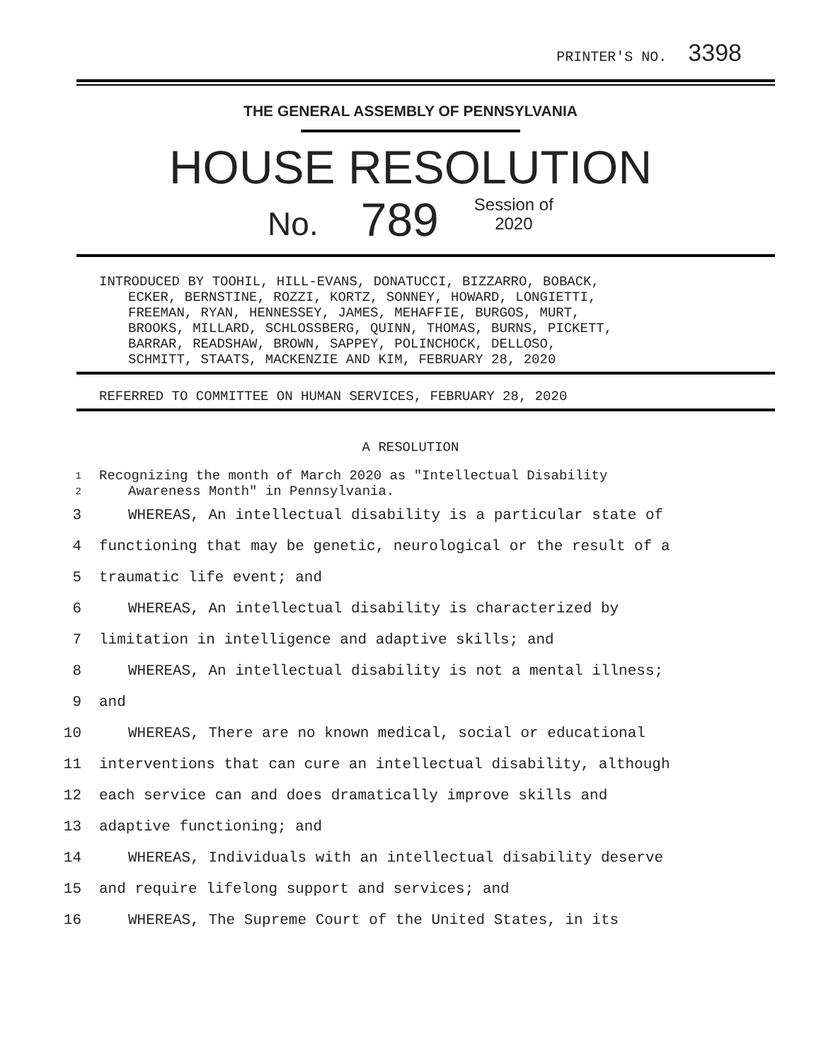PRINTER'S NO. 3398
THE GENERAL ASSEMBLY OF PENNSYLVANIA
HOUSE RESOLUTION
No. 789 Session of
2020
INTRODUCED BY TOOHIL, HILL-EVANS, DONATUCCI, BIZZARRO, BOBACK,
ECKER, BERNSTINE, ROZZI, KORTZ, SONNEY, HOWARD, LONGIETTI,
FREEMAN, RYAN, HENNESSEY, JAMES, MEHAFFIE, BURGOS, MURT,
BROOKS, MILLARD, SCHLOSSBERG, QUINN, THOMAS, BURNS, PICKETT,
BARRAR, READSHAW, BROWN, SAPPEY, POLINCHOCK, DELLOSO,
SCHMITT, STAATS, MACKENZIE AND KIM, FEBRUARY 28, 2020
REFERRED TO COMMITTEE ON HUMAN SERVICES, FEBRUARY 28, 2020
A RESOLUTION
1 Recognizing the month of March 2020 as "Intellectual Disability
2 Awareness Month" in Pennsylvania.
3 WHEREAS, An intellectual disability is a particular state of
4 functioning that may be genetic, neurological or the result of a
5 traumatic life event; and
6 WHEREAS, An intellectual disability is characterized by
7 limitation in intelligence and adaptive skills; and
8 WHEREAS, An intellectual disability is not a mental illness;
9 and
10 WHEREAS, There are no known medical, social or educational
11 interventions that can cure an intellectual disability, although
12 each service can and does dramatically improve skills and
13 adaptive functioning; and
14 WHEREAS, Individuals with an intellectual disability deserve
15 and require lifelong support and services; and
16 WHEREAS, The Supreme Court of the United States, in its